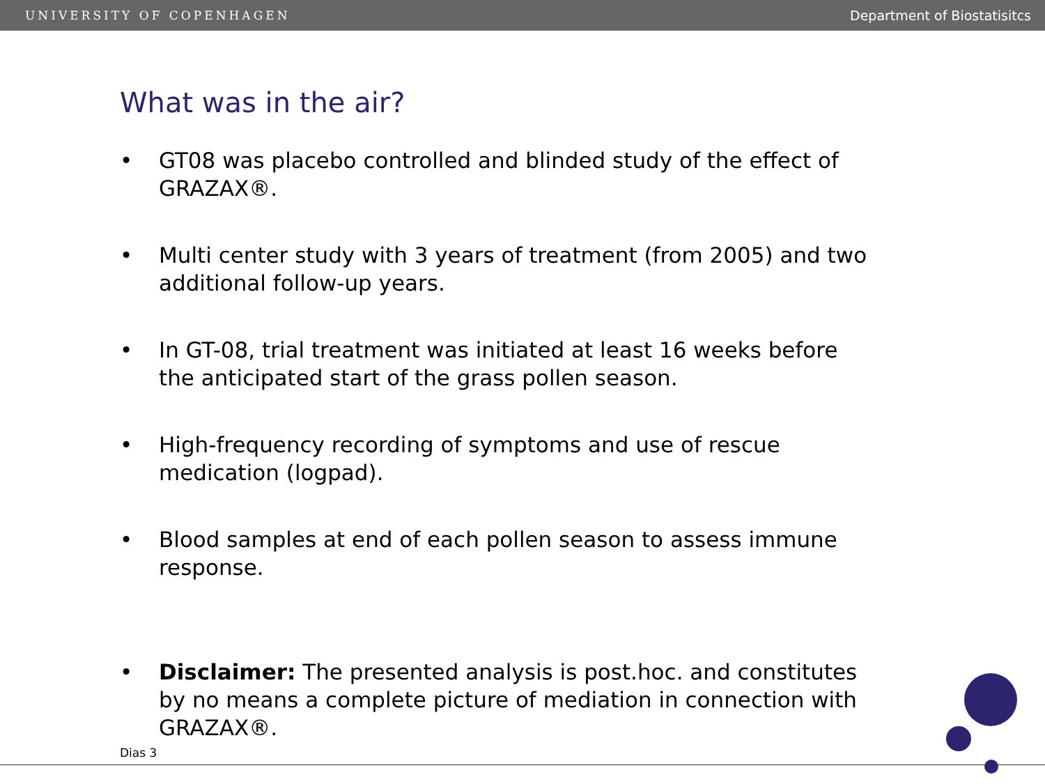UNIVERSITY OF COPENHAGEN Department of Biostatisitcs
What was in the air?
• GT08 was placebo controlled and blinded study of the effect of GRAZAX®.
• Multi center study with 3 years of treatment (from 2005) and two additional follow-up years.
• In GT-08, trial treatment was initiated at least 16 weeks before the anticipated start of the grass pollen season.
• High-frequency recording of symptoms and use of rescue medication (logpad).
• Blood samples at end of each pollen season to assess immune response.
• Disclaimer: The presented analysis is post.hoc. and constitutes by no means a complete picture of mediation in connection with GRAZAX®.
Dias 3